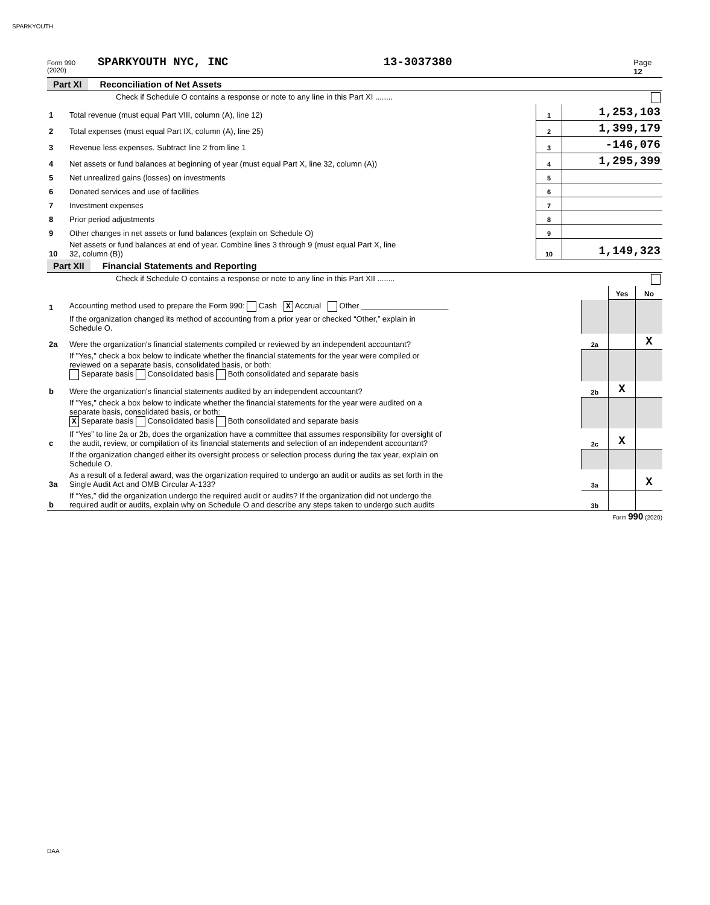SPARKYOUTH
Form 990 (2020) SPARKYOUTH NYC, INC 13-3037380 Page 12
Part XI Reconciliation of Net Assets
| | Check if Schedule O contains a response or note to any line in this Part XI ........ | | |
| 1 | Total revenue (must equal Part VIII, column (A), line 12) | 1 | 1,253,103 |
| 2 | Total expenses (must equal Part IX, column (A), line 25) | 2 | 1,399,179 |
| 3 | Revenue less expenses. Subtract line 2 from line 1 | 3 | -146,076 |
| 4 | Net assets or fund balances at beginning of year (must equal Part X, line 32, column (A)) | 4 | 1,295,399 |
| 5 | Net unrealized gains (losses) on investments | 5 | |
| 6 | Donated services and use of facilities | 6 | |
| 7 | Investment expenses | 7 | |
| 8 | Prior period adjustments | 8 | |
| 9 | Other changes in net assets or fund balances (explain on Schedule O) | 9 | |
| 10 | Net assets or fund balances at end of year. Combine lines 3 through 9 (must equal Part X, line 32, column (B)) | 10 | 1,149,323 |
Part XII Financial Statements and Reporting
| | Check if Schedule O contains a response or note to any line in this Part XII ........ | | | |
| | | | Yes | No |
| 1 | Accounting method used to prepare the Form 990: Cash X Accrual Other ____________________ | | | |
| | If the organization changed its method of accounting from a prior year or checked “Other,” explain in Schedule O. | | | |
| 2a | Were the organization's financial statements compiled or reviewed by an independent accountant? | 2a | | X |
| | If "Yes," check a box below to indicate whether the financial statements for the year were compiled or reviewed on a separate basis, consolidated basis, or both: Separate basis Consolidated basis Both consolidated and separate basis | | | |
| b | Were the organization's financial statements audited by an independent accountant? | 2b | X | |
| | If "Yes," check a box below to indicate whether the financial statements for the year were audited on a separate basis, consolidated basis, or both: X Separate basis Consolidated basis Both consolidated and separate basis | | | |
| c | If “Yes” to line 2a or 2b, does the organization have a committee that assumes responsibility for oversight of the audit, review, or compilation of its financial statements and selection of an independent accountant? | 2c | X | |
| | If the organization changed either its oversight process or selection process during the tax year, explain on Schedule O. | | | |
| 3a | As a result of a federal award, was the organization required to undergo an audit or audits as set forth in the Single Audit Act and OMB Circular A-133? | 3a | | X |
| b | If “Yes,” did the organization undergo the required audit or audits? If the organization did not undergo the required audit or audits, explain why on Schedule O and describe any steps taken to undergo such audits | 3b | | |
Form 990 (2020)
DAA